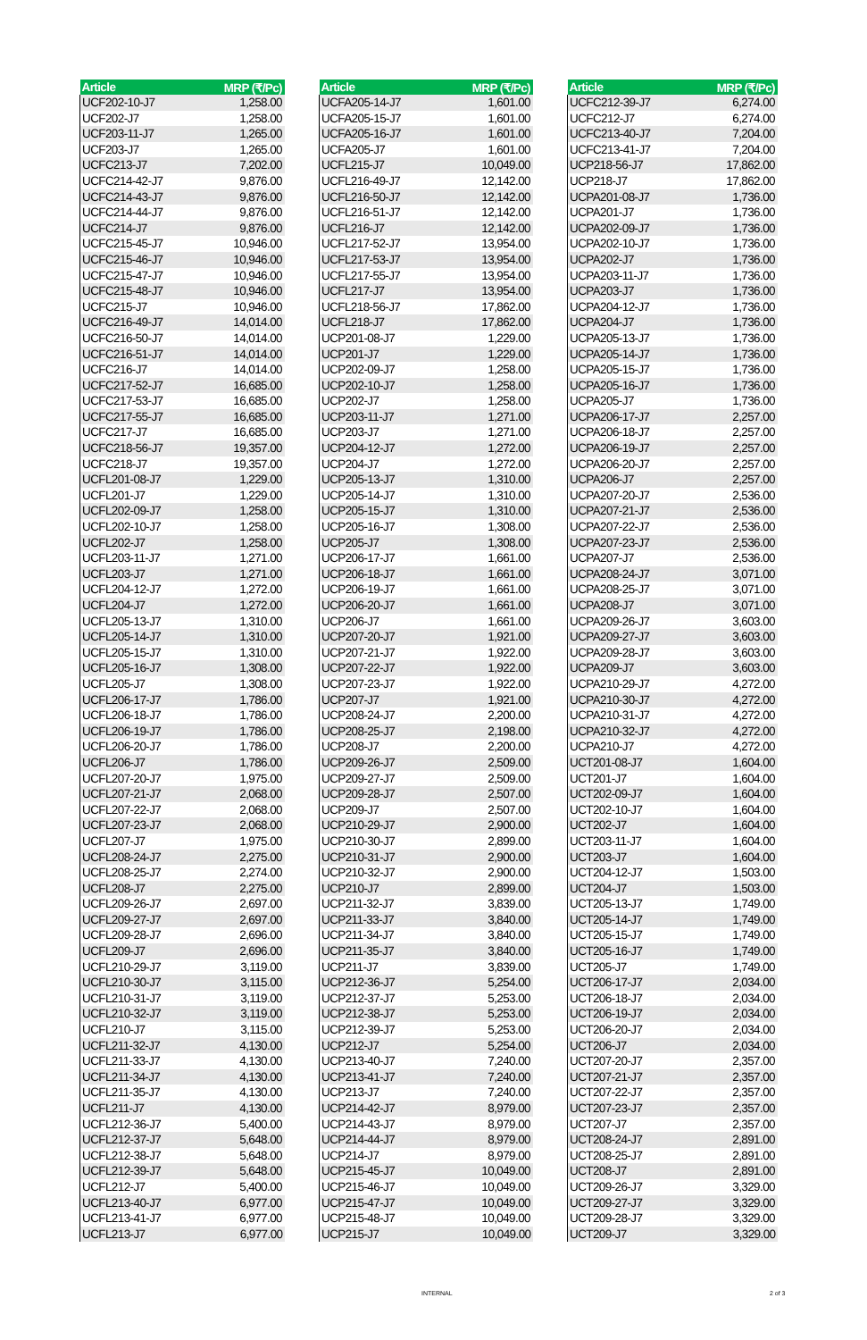| Article | MRP (₹/Pc) |
| --- | --- |
| UCF202-10-J7 | 1,258.00 |
| UCF202-J7 | 1,258.00 |
| UCF203-11-J7 | 1,265.00 |
| UCF203-J7 | 1,265.00 |
| UCFC213-J7 | 7,202.00 |
| UCFC214-42-J7 | 9,876.00 |
| UCFC214-43-J7 | 9,876.00 |
| UCFC214-44-J7 | 9,876.00 |
| UCFC214-J7 | 9,876.00 |
| UCFC215-45-J7 | 10,946.00 |
| UCFC215-46-J7 | 10,946.00 |
| UCFC215-47-J7 | 10,946.00 |
| UCFC215-48-J7 | 10,946.00 |
| UCFC215-J7 | 10,946.00 |
| UCFC216-49-J7 | 14,014.00 |
| UCFC216-50-J7 | 14,014.00 |
| UCFC216-51-J7 | 14,014.00 |
| UCFC216-J7 | 14,014.00 |
| UCFC217-52-J7 | 16,685.00 |
| UCFC217-53-J7 | 16,685.00 |
| UCFC217-55-J7 | 16,685.00 |
| UCFC217-J7 | 16,685.00 |
| UCFC218-56-J7 | 19,357.00 |
| UCFC218-J7 | 19,357.00 |
| UCFL201-08-J7 | 1,229.00 |
| UCFL201-J7 | 1,229.00 |
| UCFL202-09-J7 | 1,258.00 |
| UCFL202-10-J7 | 1,258.00 |
| UCFL202-J7 | 1,258.00 |
| UCFL203-11-J7 | 1,271.00 |
| UCFL203-J7 | 1,271.00 |
| UCFL204-12-J7 | 1,272.00 |
| UCFL204-J7 | 1,272.00 |
| UCFL205-13-J7 | 1,310.00 |
| UCFL205-14-J7 | 1,310.00 |
| UCFL205-15-J7 | 1,310.00 |
| UCFL205-16-J7 | 1,308.00 |
| UCFL205-J7 | 1,308.00 |
| UCFL206-17-J7 | 1,786.00 |
| UCFL206-18-J7 | 1,786.00 |
| UCFL206-19-J7 | 1,786.00 |
| UCFL206-20-J7 | 1,786.00 |
| UCFL206-J7 | 1,786.00 |
| UCFL207-20-J7 | 1,975.00 |
| UCFL207-21-J7 | 2,068.00 |
| UCFL207-22-J7 | 2,068.00 |
| UCFL207-23-J7 | 2,068.00 |
| UCFL207-J7 | 1,975.00 |
| UCFL208-24-J7 | 2,275.00 |
| UCFL208-25-J7 | 2,274.00 |
| UCFL208-J7 | 2,275.00 |
| UCFL209-26-J7 | 2,697.00 |
| UCFL209-27-J7 | 2,697.00 |
| UCFL209-28-J7 | 2,696.00 |
| UCFL209-J7 | 2,696.00 |
| UCFL210-29-J7 | 3,119.00 |
| UCFL210-30-J7 | 3,115.00 |
| UCFL210-31-J7 | 3,119.00 |
| UCFL210-32-J7 | 3,119.00 |
| UCFL210-J7 | 3,115.00 |
| UCFL211-32-J7 | 4,130.00 |
| UCFL211-33-J7 | 4,130.00 |
| UCFL211-34-J7 | 4,130.00 |
| UCFL211-35-J7 | 4,130.00 |
| UCFL211-J7 | 4,130.00 |
| UCFL212-36-J7 | 5,400.00 |
| UCFL212-37-J7 | 5,648.00 |
| UCFL212-38-J7 | 5,648.00 |
| UCFL212-39-J7 | 5,648.00 |
| UCFL212-J7 | 5,400.00 |
| UCFL213-40-J7 | 6,977.00 |
| UCFL213-41-J7 | 6,977.00 |
| UCFL213-J7 | 6,977.00 |
| Article | MRP (₹/Pc) |
| --- | --- |
| UCFA205-14-J7 | 1,601.00 |
| UCFA205-15-J7 | 1,601.00 |
| UCFA205-16-J7 | 1,601.00 |
| UCFA205-J7 | 1,601.00 |
| UCFL215-J7 | 10,049.00 |
| UCFL216-49-J7 | 12,142.00 |
| UCFL216-50-J7 | 12,142.00 |
| UCFL216-51-J7 | 12,142.00 |
| UCFL216-J7 | 12,142.00 |
| UCFL217-52-J7 | 13,954.00 |
| UCFL217-53-J7 | 13,954.00 |
| UCFL217-55-J7 | 13,954.00 |
| UCFL217-J7 | 13,954.00 |
| UCFL218-56-J7 | 17,862.00 |
| UCFL218-J7 | 17,862.00 |
| UCP201-08-J7 | 1,229.00 |
| UCP201-J7 | 1,229.00 |
| UCP202-09-J7 | 1,258.00 |
| UCP202-10-J7 | 1,258.00 |
| UCP202-J7 | 1,258.00 |
| UCP203-11-J7 | 1,271.00 |
| UCP203-J7 | 1,271.00 |
| UCP204-12-J7 | 1,272.00 |
| UCP204-J7 | 1,272.00 |
| UCP205-13-J7 | 1,310.00 |
| UCP205-14-J7 | 1,310.00 |
| UCP205-15-J7 | 1,310.00 |
| UCP205-16-J7 | 1,308.00 |
| UCP205-J7 | 1,308.00 |
| UCP206-17-J7 | 1,661.00 |
| UCP206-18-J7 | 1,661.00 |
| UCP206-19-J7 | 1,661.00 |
| UCP206-20-J7 | 1,661.00 |
| UCP206-J7 | 1,661.00 |
| UCP207-20-J7 | 1,921.00 |
| UCP207-21-J7 | 1,922.00 |
| UCP207-22-J7 | 1,922.00 |
| UCP207-23-J7 | 1,922.00 |
| UCP207-J7 | 1,921.00 |
| UCP208-24-J7 | 2,200.00 |
| UCP208-25-J7 | 2,198.00 |
| UCP208-J7 | 2,200.00 |
| UCP209-26-J7 | 2,509.00 |
| UCP209-27-J7 | 2,509.00 |
| UCP209-28-J7 | 2,507.00 |
| UCP209-J7 | 2,507.00 |
| UCP210-29-J7 | 2,900.00 |
| UCP210-30-J7 | 2,899.00 |
| UCP210-31-J7 | 2,900.00 |
| UCP210-32-J7 | 2,900.00 |
| UCP210-J7 | 2,899.00 |
| UCP211-32-J7 | 3,839.00 |
| UCP211-33-J7 | 3,840.00 |
| UCP211-34-J7 | 3,840.00 |
| UCP211-35-J7 | 3,840.00 |
| UCP211-J7 | 3,839.00 |
| UCP212-36-J7 | 5,254.00 |
| UCP212-37-J7 | 5,253.00 |
| UCP212-38-J7 | 5,253.00 |
| UCP212-39-J7 | 5,253.00 |
| UCP212-J7 | 5,254.00 |
| UCP213-40-J7 | 7,240.00 |
| UCP213-41-J7 | 7,240.00 |
| UCP213-J7 | 7,240.00 |
| UCP214-42-J7 | 8,979.00 |
| UCP214-43-J7 | 8,979.00 |
| UCP214-44-J7 | 8,979.00 |
| UCP214-J7 | 8,979.00 |
| UCP215-45-J7 | 10,049.00 |
| UCP215-46-J7 | 10,049.00 |
| UCP215-47-J7 | 10,049.00 |
| UCP215-48-J7 | 10,049.00 |
| UCP215-J7 | 10,049.00 |
| Article | MRP (₹/Pc) |
| --- | --- |
| UCFC212-39-J7 | 6,274.00 |
| UCFC212-J7 | 6,274.00 |
| UCFC213-40-J7 | 7,204.00 |
| UCFC213-41-J7 | 7,204.00 |
| UCP218-56-J7 | 17,862.00 |
| UCP218-J7 | 17,862.00 |
| UCPA201-08-J7 | 1,736.00 |
| UCPA201-J7 | 1,736.00 |
| UCPA202-09-J7 | 1,736.00 |
| UCPA202-10-J7 | 1,736.00 |
| UCPA202-J7 | 1,736.00 |
| UCPA203-11-J7 | 1,736.00 |
| UCPA203-J7 | 1,736.00 |
| UCPA204-12-J7 | 1,736.00 |
| UCPA204-J7 | 1,736.00 |
| UCPA205-13-J7 | 1,736.00 |
| UCPA205-14-J7 | 1,736.00 |
| UCPA205-15-J7 | 1,736.00 |
| UCPA205-16-J7 | 1,736.00 |
| UCPA205-J7 | 1,736.00 |
| UCPA206-17-J7 | 2,257.00 |
| UCPA206-18-J7 | 2,257.00 |
| UCPA206-19-J7 | 2,257.00 |
| UCPA206-20-J7 | 2,257.00 |
| UCPA206-J7 | 2,257.00 |
| UCPA207-20-J7 | 2,536.00 |
| UCPA207-21-J7 | 2,536.00 |
| UCPA207-22-J7 | 2,536.00 |
| UCPA207-23-J7 | 2,536.00 |
| UCPA207-J7 | 2,536.00 |
| UCPA208-24-J7 | 3,071.00 |
| UCPA208-25-J7 | 3,071.00 |
| UCPA208-J7 | 3,071.00 |
| UCPA209-26-J7 | 3,603.00 |
| UCPA209-27-J7 | 3,603.00 |
| UCPA209-28-J7 | 3,603.00 |
| UCPA209-J7 | 3,603.00 |
| UCPA210-29-J7 | 4,272.00 |
| UCPA210-30-J7 | 4,272.00 |
| UCPA210-31-J7 | 4,272.00 |
| UCPA210-32-J7 | 4,272.00 |
| UCPA210-J7 | 4,272.00 |
| UCT201-08-J7 | 1,604.00 |
| UCT201-J7 | 1,604.00 |
| UCT202-09-J7 | 1,604.00 |
| UCT202-10-J7 | 1,604.00 |
| UCT202-J7 | 1,604.00 |
| UCT203-11-J7 | 1,604.00 |
| UCT203-J7 | 1,604.00 |
| UCT204-12-J7 | 1,503.00 |
| UCT204-J7 | 1,503.00 |
| UCT205-13-J7 | 1,749.00 |
| UCT205-14-J7 | 1,749.00 |
| UCT205-15-J7 | 1,749.00 |
| UCT205-16-J7 | 1,749.00 |
| UCT205-J7 | 1,749.00 |
| UCT206-17-J7 | 2,034.00 |
| UCT206-18-J7 | 2,034.00 |
| UCT206-19-J7 | 2,034.00 |
| UCT206-20-J7 | 2,034.00 |
| UCT206-J7 | 2,034.00 |
| UCT207-20-J7 | 2,357.00 |
| UCT207-21-J7 | 2,357.00 |
| UCT207-22-J7 | 2,357.00 |
| UCT207-23-J7 | 2,357.00 |
| UCT207-J7 | 2,357.00 |
| UCT208-24-J7 | 2,891.00 |
| UCT208-25-J7 | 2,891.00 |
| UCT208-J7 | 2,891.00 |
| UCT209-26-J7 | 3,329.00 |
| UCT209-27-J7 | 3,329.00 |
| UCT209-28-J7 | 3,329.00 |
| UCT209-J7 | 3,329.00 |
INTERNAL 2 of 3